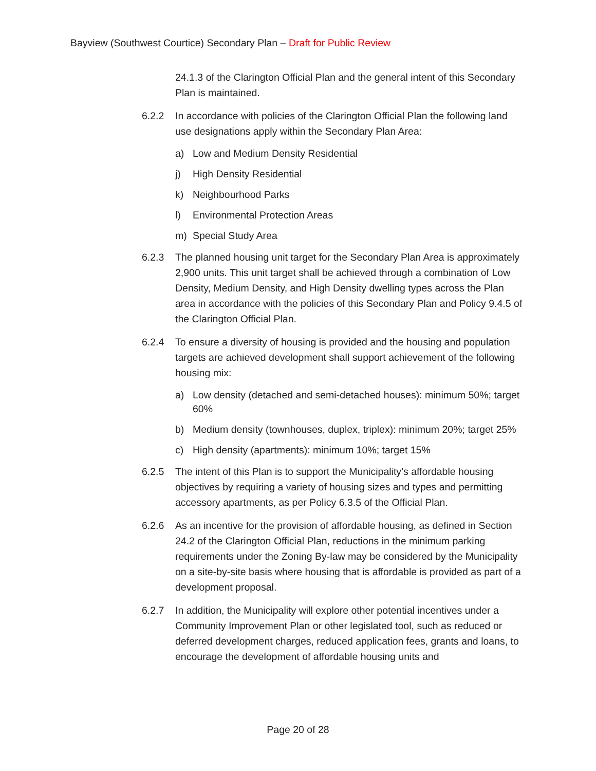Bayview (Southwest Courtice) Secondary Plan – Draft for Public Review
24.1.3 of the Clarington Official Plan and the general intent of this Secondary Plan is maintained.
6.2.2 In accordance with policies of the Clarington Official Plan the following land use designations apply within the Secondary Plan Area:
a) Low and Medium Density Residential
j) High Density Residential
k) Neighbourhood Parks
l) Environmental Protection Areas
m) Special Study Area
6.2.3 The planned housing unit target for the Secondary Plan Area is approximately 2,900 units. This unit target shall be achieved through a combination of Low Density, Medium Density, and High Density dwelling types across the Plan area in accordance with the policies of this Secondary Plan and Policy 9.4.5 of the Clarington Official Plan.
6.2.4 To ensure a diversity of housing is provided and the housing and population targets are achieved development shall support achievement of the following housing mix:
a) Low density (detached and semi-detached houses): minimum 50%; target 60%
b) Medium density (townhouses, duplex, triplex): minimum 20%; target 25%
c) High density (apartments): minimum 10%; target 15%
6.2.5 The intent of this Plan is to support the Municipality’s affordable housing objectives by requiring a variety of housing sizes and types and permitting accessory apartments, as per Policy 6.3.5 of the Official Plan.
6.2.6 As an incentive for the provision of affordable housing, as defined in Section 24.2 of the Clarington Official Plan, reductions in the minimum parking requirements under the Zoning By-law may be considered by the Municipality on a site-by-site basis where housing that is affordable is provided as part of a development proposal.
6.2.7 In addition, the Municipality will explore other potential incentives under a Community Improvement Plan or other legislated tool, such as reduced or deferred development charges, reduced application fees, grants and loans, to encourage the development of affordable housing units and
Page 20 of 28